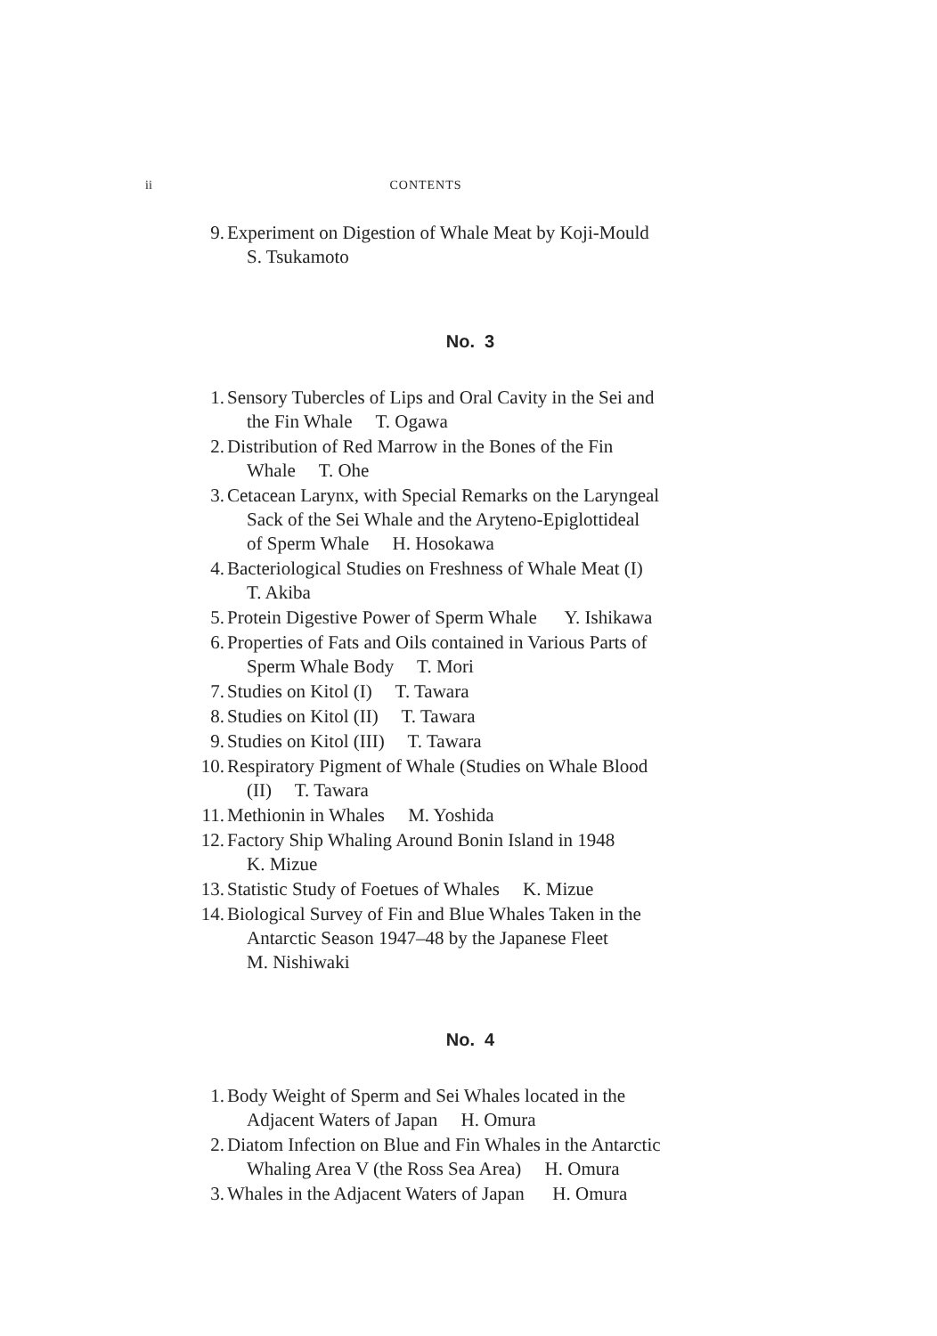ii CONTENTS
9. Experiment on Digestion of Whale Meat by Koji-Mould
S. Tsukamoto
No. 3
1. Sensory Tubercles of Lips and Oral Cavity in the Sei and
the Fin Whale T. Ogawa
2. Distribution of Red Marrow in the Bones of the Fin
Whale T. Ohe
3. Cetacean Larynx, with Special Remarks on the Laryngeal
Sack of the Sei Whale and the Aryteno-Epiglottideal
of Sperm Whale H. Hosokawa
4. Bacteriological Studies on Freshness of Whale Meat (I)
T. Akiba
5. Protein Digestive Power of Sperm Whale Y. Ishikawa
6. Properties of Fats and Oils contained in Various Parts of
Sperm Whale Body T. Mori
7. Studies on Kitol (I) T. Tawara
8. Studies on Kitol (II) T. Tawara
9. Studies on Kitol (III) T. Tawara
10. Respiratory Pigment of Whale (Studies on Whale Blood
(II) T. Tawara
11. Methionin in Whales M. Yoshida
12. Factory Ship Whaling Around Bonin Island in 1948
K. Mizue
13. Statistic Study of Foetues of Whales K. Mizue
14. Biological Survey of Fin and Blue Whales Taken in the
Antarctic Season 1947–48 by the Japanese Fleet
M. Nishiwaki
No. 4
1. Body Weight of Sperm and Sei Whales located in the
Adjacent Waters of Japan H. Omura
2. Diatom Infection on Blue and Fin Whales in the Antarctic
Whaling Area V (the Ross Sea Area) H. Omura
3. Whales in the Adjacent Waters of Japan H. Omura